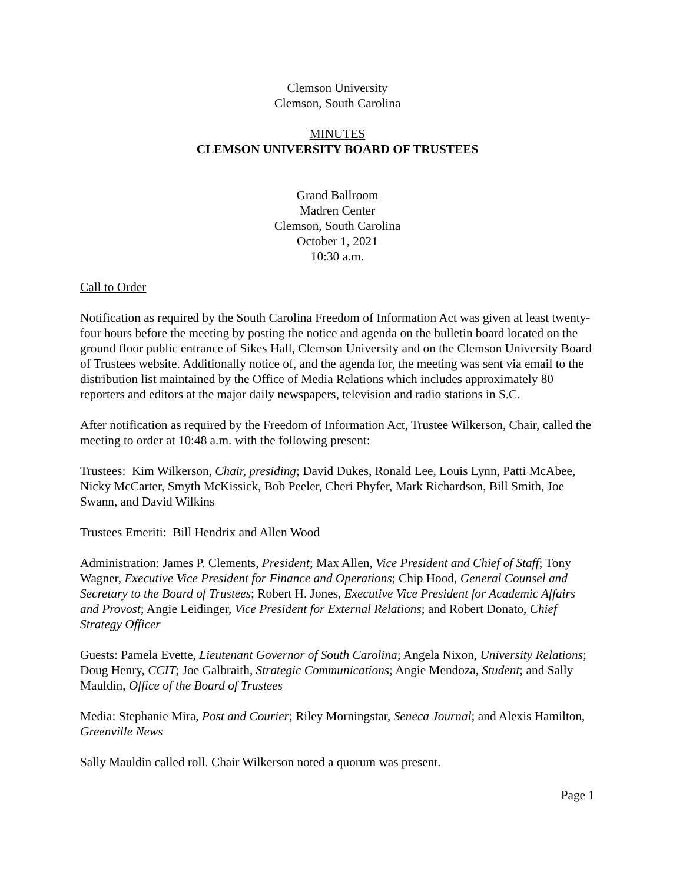Clemson University
Clemson, South Carolina
MINUTES
CLEMSON UNIVERSITY BOARD OF TRUSTEES
Grand Ballroom
Madren Center
Clemson, South Carolina
October 1, 2021
10:30 a.m.
Call to Order
Notification as required by the South Carolina Freedom of Information Act was given at least twenty-four hours before the meeting by posting the notice and agenda on the bulletin board located on the ground floor public entrance of Sikes Hall, Clemson University and on the Clemson University Board of Trustees website. Additionally notice of, and the agenda for, the meeting was sent via email to the distribution list maintained by the Office of Media Relations which includes approximately 80 reporters and editors at the major daily newspapers, television and radio stations in S.C.
After notification as required by the Freedom of Information Act, Trustee Wilkerson, Chair, called the meeting to order at 10:48 a.m. with the following present:
Trustees: Kim Wilkerson, Chair, presiding; David Dukes, Ronald Lee, Louis Lynn, Patti McAbee, Nicky McCarter, Smyth McKissick, Bob Peeler, Cheri Phyfer, Mark Richardson, Bill Smith, Joe Swann, and David Wilkins
Trustees Emeriti: Bill Hendrix and Allen Wood
Administration: James P. Clements, President; Max Allen, Vice President and Chief of Staff; Tony Wagner, Executive Vice President for Finance and Operations; Chip Hood, General Counsel and Secretary to the Board of Trustees; Robert H. Jones, Executive Vice President for Academic Affairs and Provost; Angie Leidinger, Vice President for External Relations; and Robert Donato, Chief Strategy Officer
Guests: Pamela Evette, Lieutenant Governor of South Carolina; Angela Nixon, University Relations; Doug Henry, CCIT; Joe Galbraith, Strategic Communications; Angie Mendoza, Student; and Sally Mauldin, Office of the Board of Trustees
Media: Stephanie Mira, Post and Courier; Riley Morningstar, Seneca Journal; and Alexis Hamilton, Greenville News
Sally Mauldin called roll. Chair Wilkerson noted a quorum was present.
Page 1